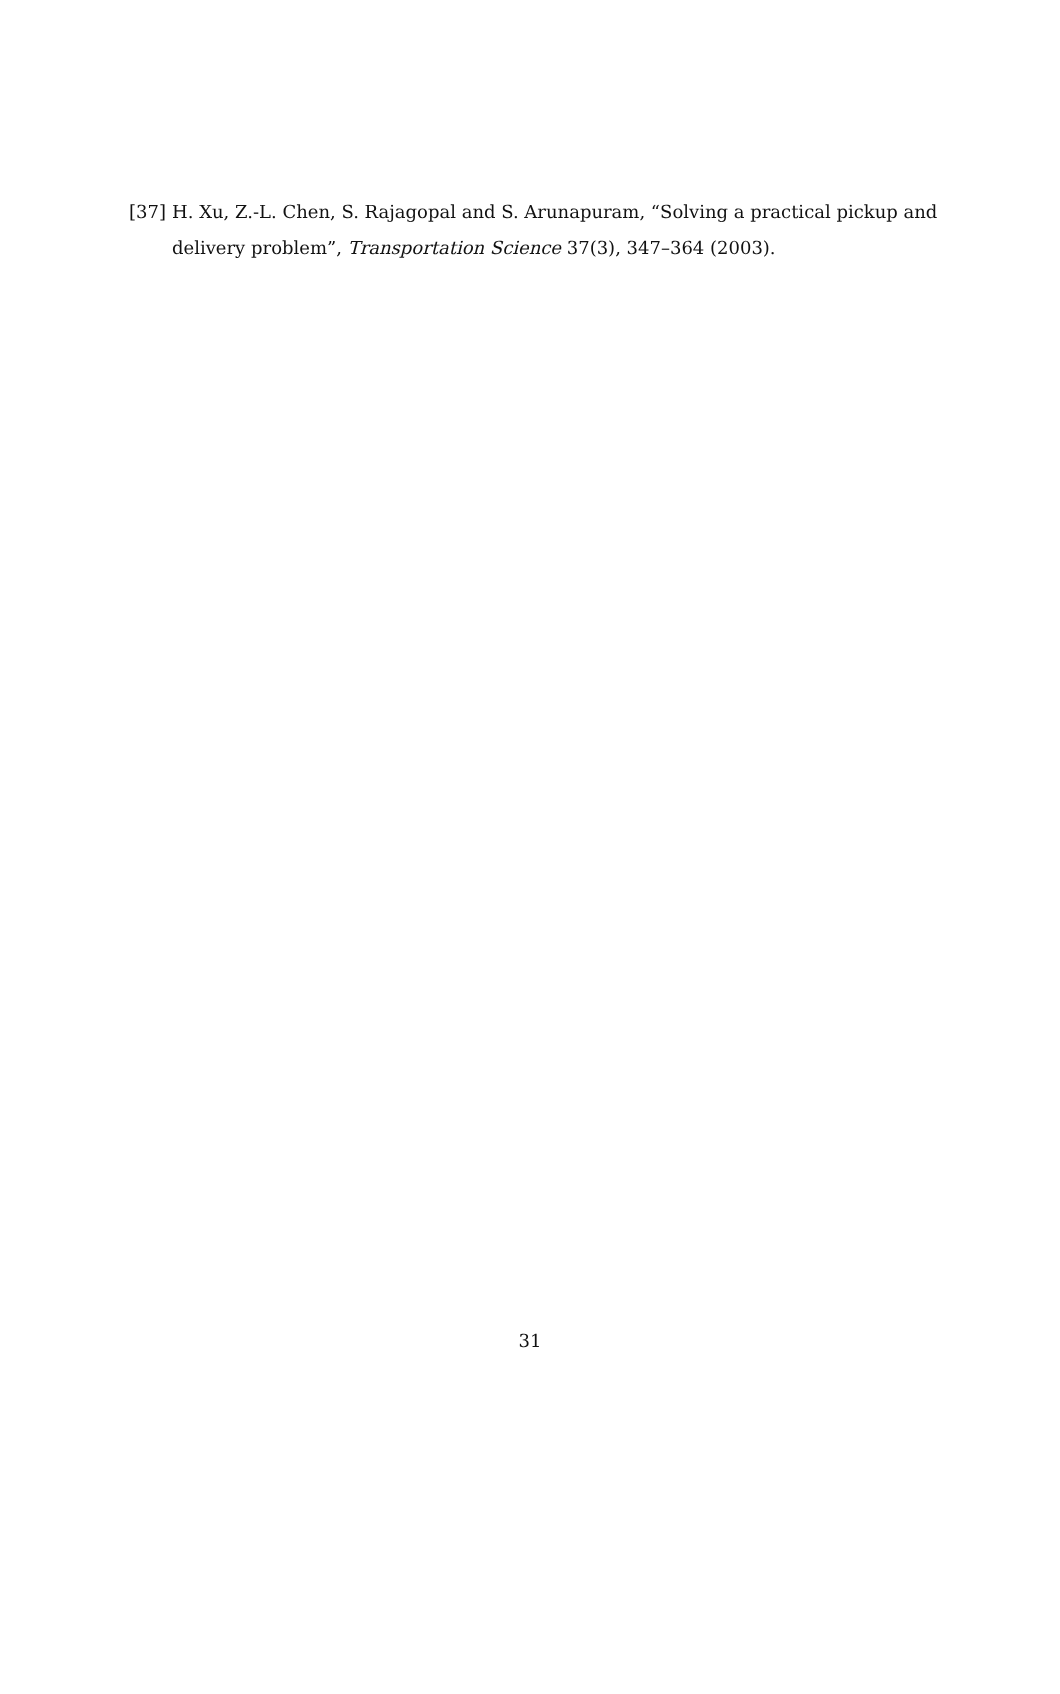[37] H. Xu, Z.-L. Chen, S. Rajagopal and S. Arunapuram, “Solving a practical pickup and delivery problem”, Transportation Science 37(3), 347–364 (2003).
31